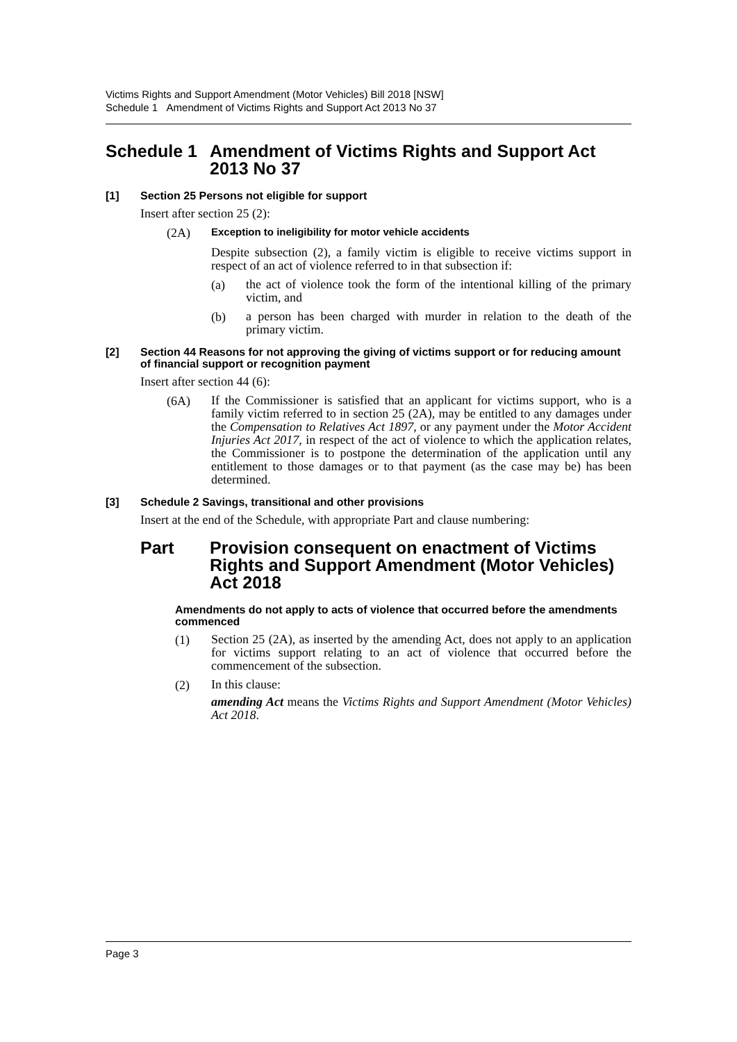Victims Rights and Support Amendment (Motor Vehicles) Bill 2018 [NSW]
Schedule 1 Amendment of Victims Rights and Support Act 2013 No 37
Schedule 1 Amendment of Victims Rights and Support Act 2013 No 37
[1] Section 25 Persons not eligible for support
Insert after section 25 (2):
(2A) Exception to ineligibility for motor vehicle accidents
Despite subsection (2), a family victim is eligible to receive victims support in respect of an act of violence referred to in that subsection if:
(a)
the act of violence took the form of the intentional killing of the primary victim, and
(b)
a person has been charged with murder in relation to the death of the primary victim.
[2] Section 44 Reasons for not approving the giving of victims support or for reducing amount of financial support or recognition payment
Insert after section 44 (6):
(6A)
If the Commissioner is satisfied that an applicant for victims support, who is a family victim referred to in section 25 (2A), may be entitled to any damages under the Compensation to Relatives Act 1897, or any payment under the Motor Accident Injuries Act 2017, in respect of the act of violence to which the application relates, the Commissioner is to postpone the determination of the application until any entitlement to those damages or to that payment (as the case may be) has been determined.
[3] Schedule 2 Savings, transitional and other provisions
Insert at the end of the Schedule, with appropriate Part and clause numbering:
Part Provision consequent on enactment of Victims Rights and Support Amendment (Motor Vehicles) Act 2018
Amendments do not apply to acts of violence that occurred before the amendments commenced
(1)
Section 25 (2A), as inserted by the amending Act, does not apply to an application for victims support relating to an act of violence that occurred before the commencement of the subsection.
(2)
In this clause:
amending Act means the Victims Rights and Support Amendment (Motor Vehicles) Act 2018.
Page 3